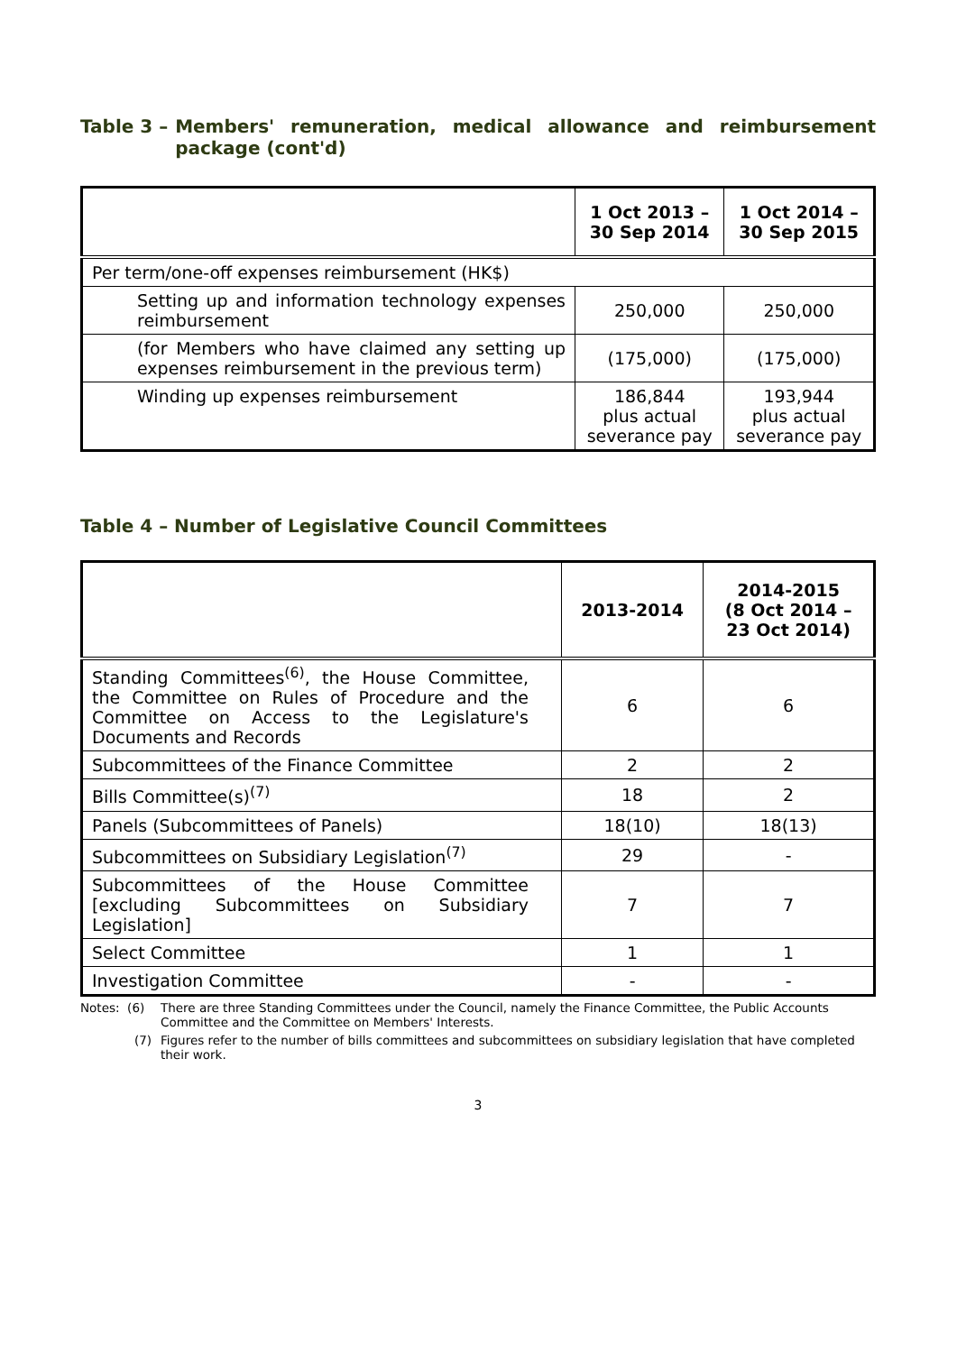Table 3 – Members' remuneration, medical allowance and reimbursement package (cont'd)
| | 1 Oct 2013 – 30 Sep 2014 | 1 Oct 2014 – 30 Sep 2015 |
| --- | --- | --- |
| Per term/one-off expenses reimbursement (HK$) | | |
| Setting up and information technology expenses reimbursement | 250,000 | 250,000 |
| (for Members who have claimed any setting up expenses reimbursement in the previous term) | (175,000) | (175,000) |
| Winding up expenses reimbursement | 186,844 plus actual severance pay | 193,944 plus actual severance pay |
Table 4 – Number of Legislative Council Committees
| | 2013-2014 | 2014-2015 (8 Oct 2014 – 23 Oct 2014) |
| --- | --- | --- |
| Standing Committees<sup>(6)</sup>, the House Committee, the Committee on Rules of Procedure and the Committee on Access to the Legislature's Documents and Records | 6 | 6 |
| Subcommittees of the Finance Committee | 2 | 2 |
| Bills Committee(s)<sup>(7)</sup> | 18 | 2 |
| Panels (Subcommittees of Panels) | 18(10) | 18(13) |
| Subcommittees on Subsidiary Legislation<sup>(7)</sup> | 29 | - |
| Subcommittees of the House Committee [excluding Subcommittees on Subsidiary Legislation] | 7 | 7 |
| Select Committee | 1 | 1 |
| Investigation Committee | - | - |
Notes: (6)
There are three Standing Committees under the Council, namely the Finance Committee, the Public Accounts Committee and the Committee on Members' Interests.
(7) Figures refer to the number of bills committees and subcommittees on subsidiary legislation that have completed their work.
3